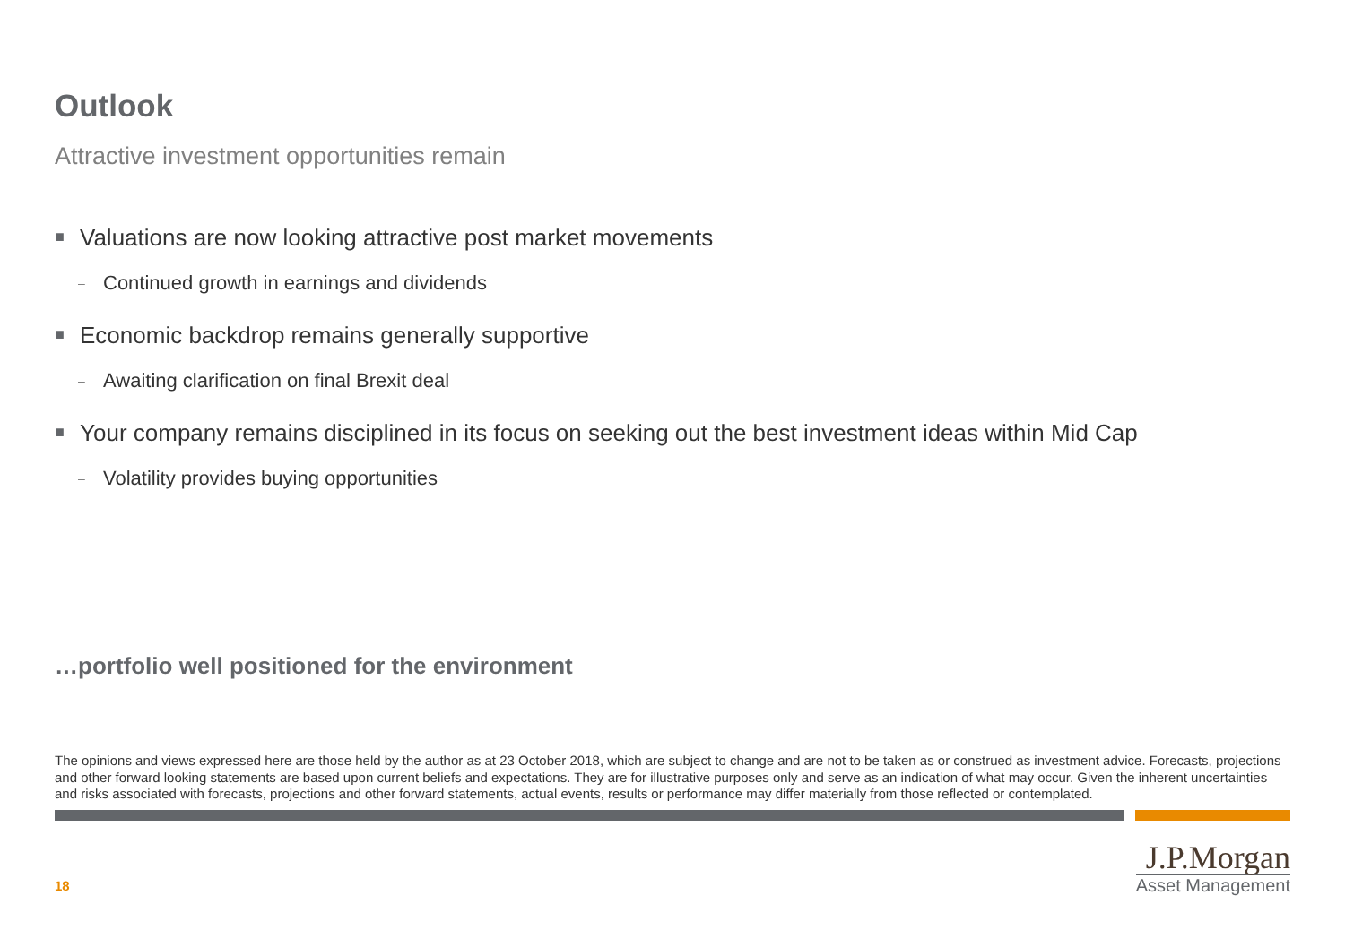Outlook
Attractive investment opportunities remain
■ Valuations are now looking attractive post market movements
– Continued growth in earnings and dividends
■ Economic backdrop remains generally supportive
– Awaiting clarification on final Brexit deal
■ Your company remains disciplined in its focus on seeking out the best investment ideas within Mid Cap
– Volatility provides buying opportunities
…portfolio well positioned for the environment
The opinions and views expressed here are those held by the author as at 23 October 2018, which are subject to change and are not to be taken as or construed as investment advice. Forecasts, projections and other forward looking statements are based upon current beliefs and expectations. They are for illustrative purposes only and serve as an indication of what may occur. Given the inherent uncertainties and risks associated with forecasts, projections and other forward statements, actual events, results or performance may differ materially from those reflected or contemplated.
18
J.P.Morgan
Asset Management